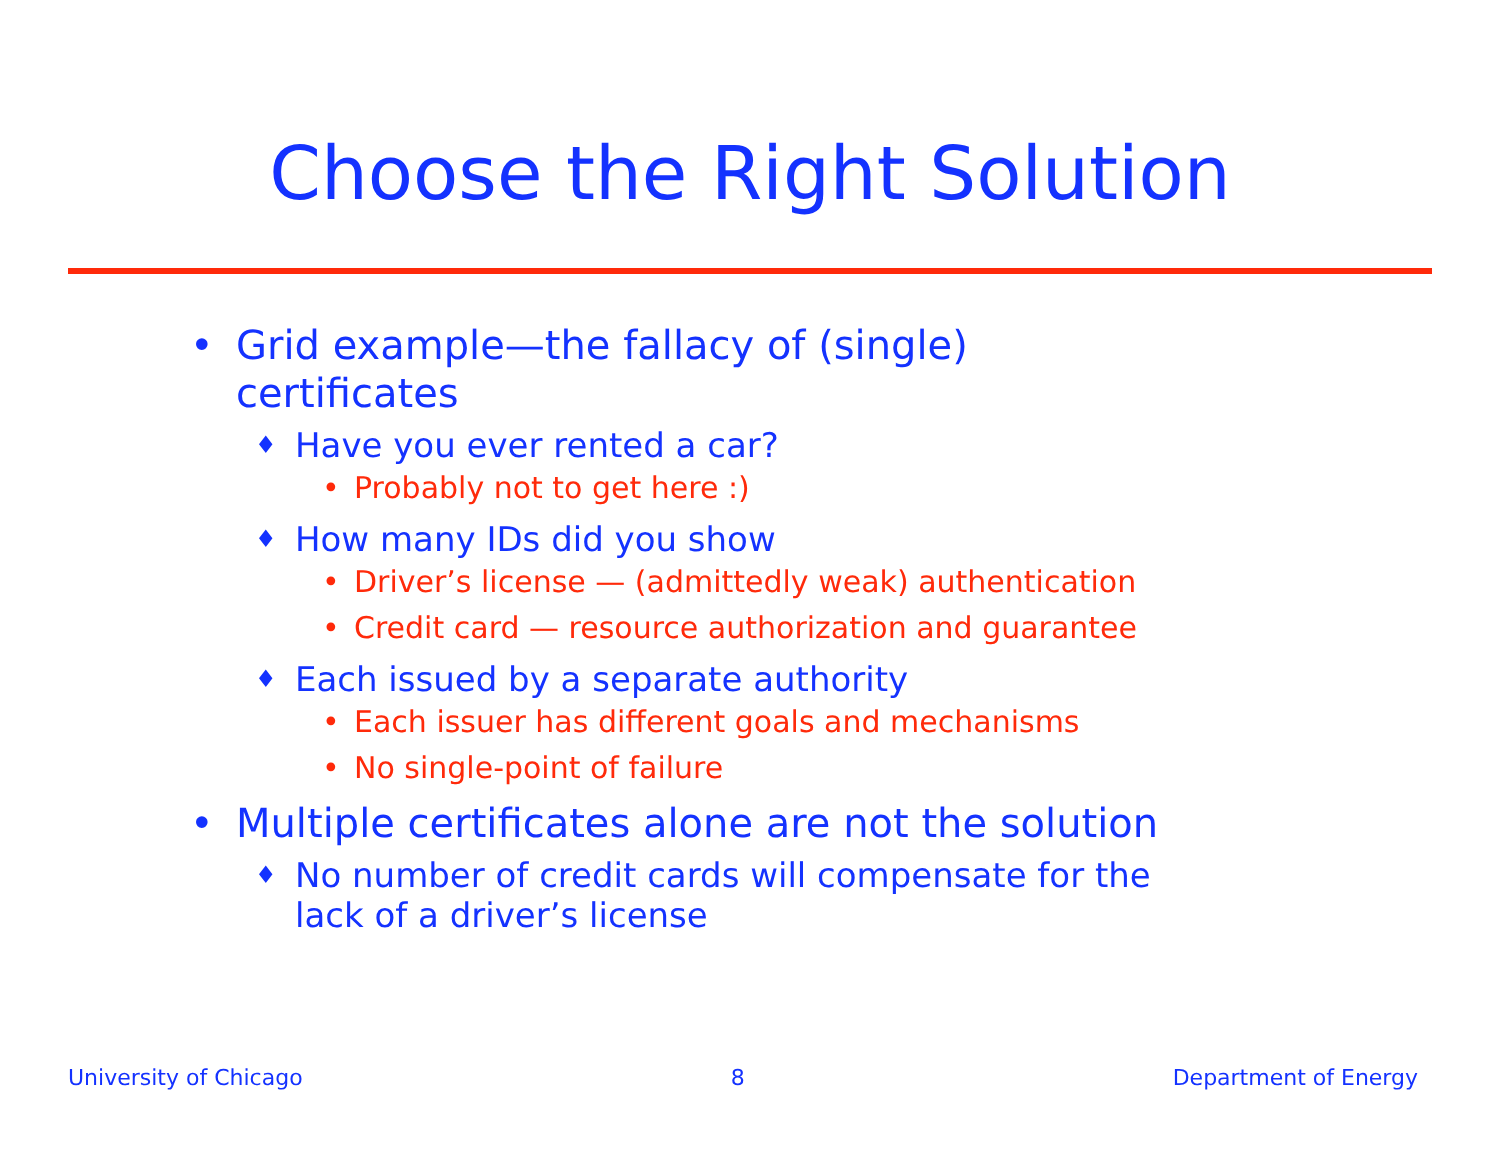Choose the Right Solution
• Grid example—the fallacy of (single)
certificates
♦ Have you ever rented a car?
• Probably not to get here :)
♦ How many IDs did you show
• Driver’s license — (admittedly weak) authentication
• Credit card — resource authorization and guarantee
♦ Each issued by a separate authority
• Each issuer has different goals and mechanisms
• No single-point of failure
• Multiple certificates alone are not the solution
♦ No number of credit cards will compensate for the
lack of a driver’s license
University of Chicago 8 Department of Energy